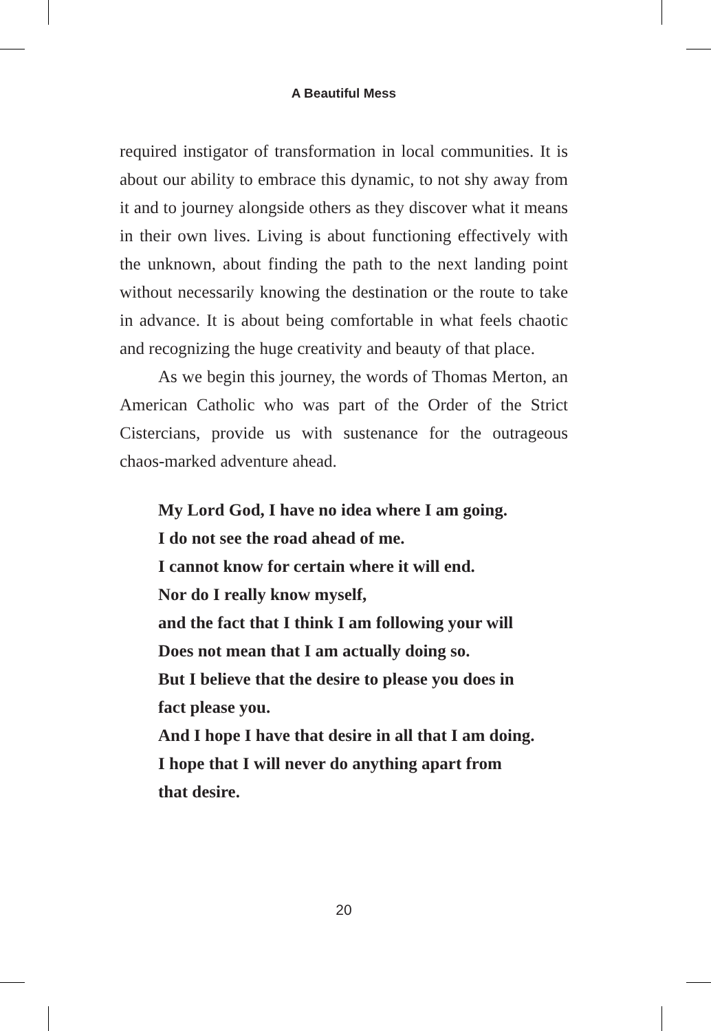A Beautiful Mess
required instigator of transformation in local communities. It is about our ability to embrace this dynamic, to not shy away from it and to journey alongside others as they discover what it means in their own lives. Living is about functioning effectively with the unknown, about finding the path to the next landing point without necessarily knowing the destination or the route to take in advance. It is about being comfortable in what feels chaotic and recognizing the huge creativity and beauty of that place.
As we begin this journey, the words of Thomas Merton, an American Catholic who was part of the Order of the Strict Cistercians, provide us with sustenance for the outrageous chaos-marked adventure ahead.
My Lord God, I have no idea where I am going.
I do not see the road ahead of me.
I cannot know for certain where it will end.
Nor do I really know myself,
and the fact that I think I am following your will
Does not mean that I am actually doing so.
But I believe that the desire to please you does in
fact please you.
And I hope I have that desire in all that I am doing.
I hope that I will never do anything apart from
that desire.
20